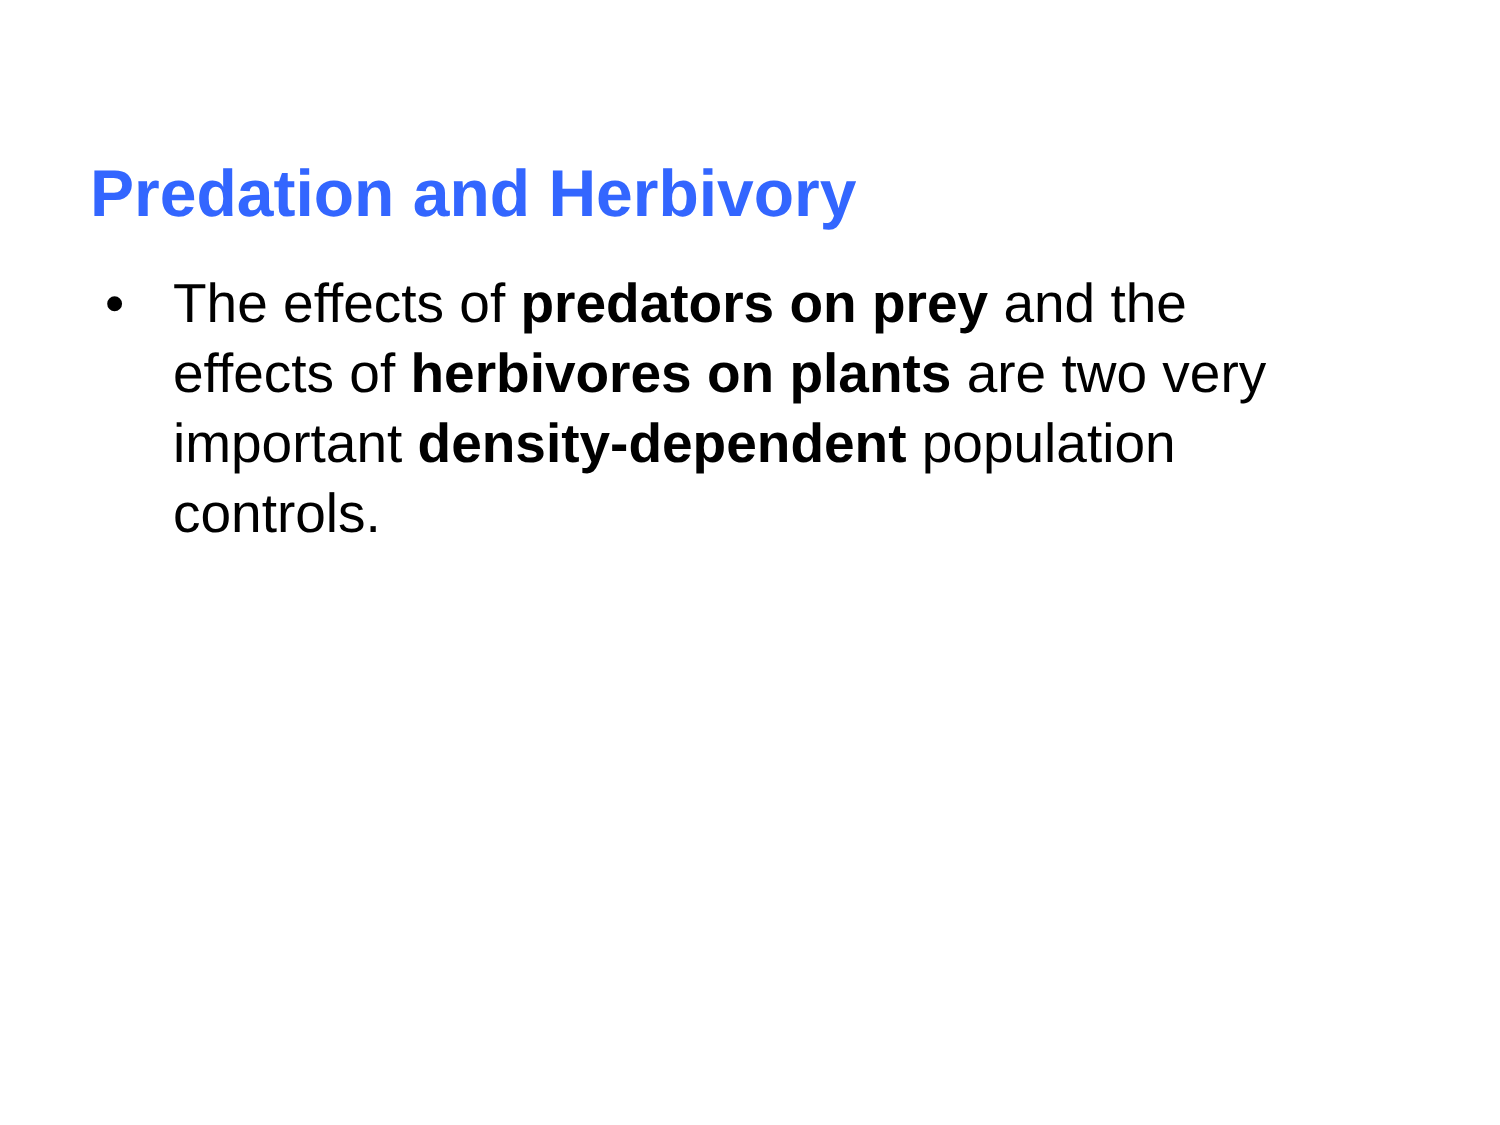Predation and Herbivory
• The effects of predators on prey and the effects of herbivores on plants are two very important density-dependent population controls.